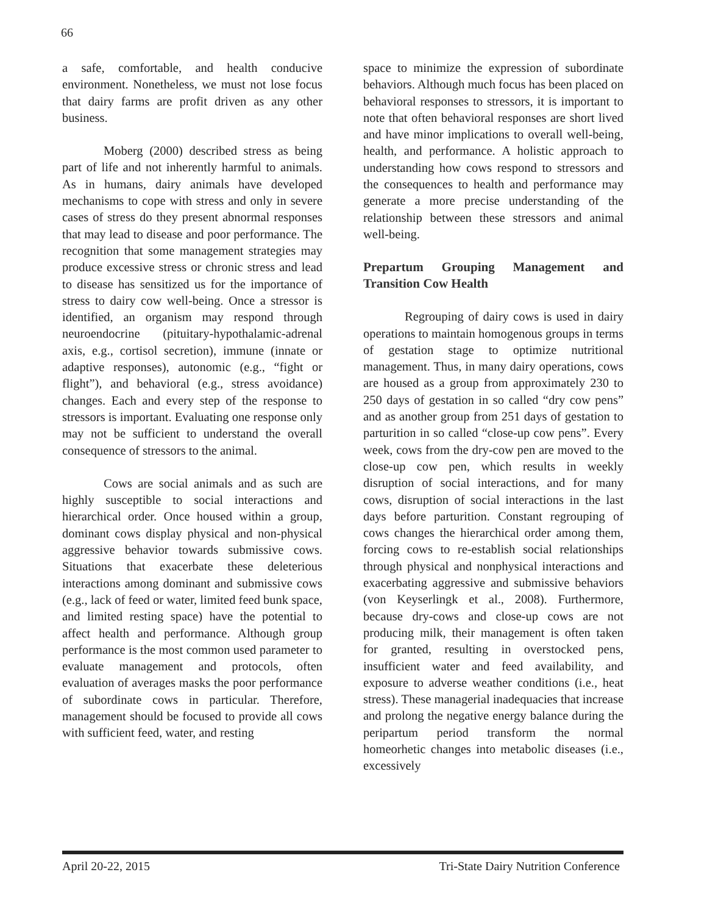66
a safe, comfortable, and health conducive environment. Nonetheless, we must not lose focus that dairy farms are profit driven as any other business.
Moberg (2000) described stress as being part of life and not inherently harmful to animals. As in humans, dairy animals have developed mechanisms to cope with stress and only in severe cases of stress do they present abnormal responses that may lead to disease and poor performance. The recognition that some management strategies may produce excessive stress or chronic stress and lead to disease has sensitized us for the importance of stress to dairy cow well-being. Once a stressor is identified, an organism may respond through neuroendocrine (pituitary-hypothalamic-adrenal axis, e.g., cortisol secretion), immune (innate or adaptive responses), autonomic (e.g., “fight or flight”), and behavioral (e.g., stress avoidance) changes. Each and every step of the response to stressors is important. Evaluating one response only may not be sufficient to understand the overall consequence of stressors to the animal.
Cows are social animals and as such are highly susceptible to social interactions and hierarchical order. Once housed within a group, dominant cows display physical and non-physical aggressive behavior towards submissive cows. Situations that exacerbate these deleterious interactions among dominant and submissive cows (e.g., lack of feed or water, limited feed bunk space, and limited resting space) have the potential to affect health and performance. Although group performance is the most common used parameter to evaluate management and protocols, often evaluation of averages masks the poor performance of subordinate cows in particular. Therefore, management should be focused to provide all cows with sufficient feed, water, and resting
space to minimize the expression of subordinate behaviors. Although much focus has been placed on behavioral responses to stressors, it is important to note that often behavioral responses are short lived and have minor implications to overall well-being, health, and performance. A holistic approach to understanding how cows respond to stressors and the consequences to health and performance may generate a more precise understanding of the relationship between these stressors and animal well-being.
Prepartum Grouping Management and Transition Cow Health
Regrouping of dairy cows is used in dairy operations to maintain homogenous groups in terms of gestation stage to optimize nutritional management. Thus, in many dairy operations, cows are housed as a group from approximately 230 to 250 days of gestation in so called “dry cow pens” and as another group from 251 days of gestation to parturition in so called “close-up cow pens”. Every week, cows from the dry-cow pen are moved to the close-up cow pen, which results in weekly disruption of social interactions, and for many cows, disruption of social interactions in the last days before parturition. Constant regrouping of cows changes the hierarchical order among them, forcing cows to re-establish social relationships through physical and nonphysical interactions and exacerbating aggressive and submissive behaviors (von Keyserlingk et al., 2008). Furthermore, because dry-cows and close-up cows are not producing milk, their management is often taken for granted, resulting in overstocked pens, insufficient water and feed availability, and exposure to adverse weather conditions (i.e., heat stress). These managerial inadequacies that increase and prolong the negative energy balance during the peripartum period transform the normal homeorhetic changes into metabolic diseases (i.e., excessively
April 20-22, 2015 Tri-State Dairy Nutrition Conference